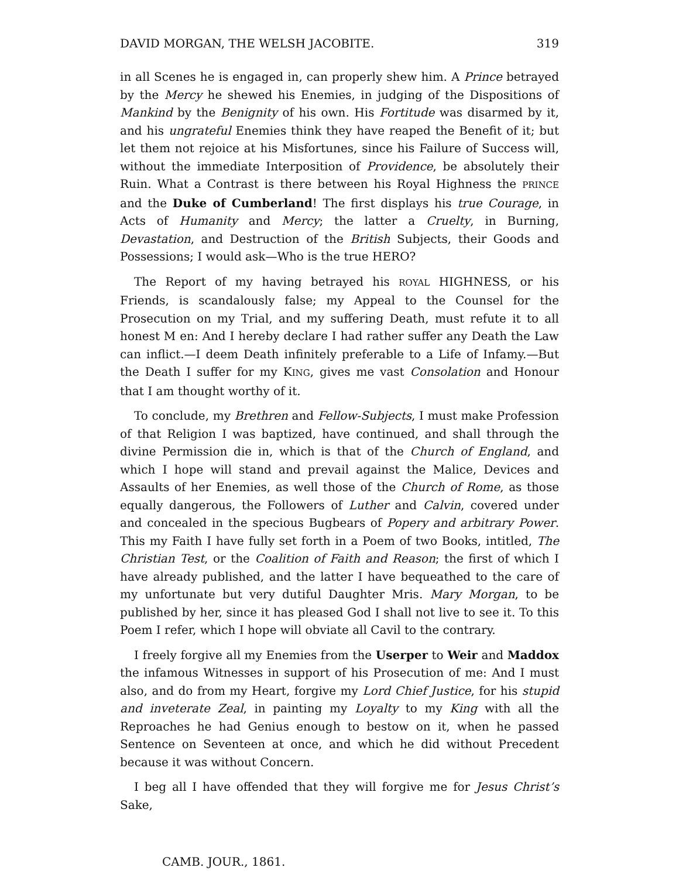DAVID MORGAN, THE WELSH JACOBITE. 319
in all Scenes he is engaged in, can properly shew him. A Prince betrayed by the Mercy he shewed his Enemies, in judging of the Dispositions of Mankind by the Benignity of his own. His Fortitude was disarmed by it, and his ungrateful Enemies think they have reaped the Benefit of it; but let them not rejoice at his Misfortunes, since his Failure of Success will, without the immediate Interposition of Providence, be absolutely their Ruin. What a Contrast is there between his Royal Highness the PRINCE and the Duke of Cumberland! The first displays his true Courage, in Acts of Humanity and Mercy; the latter a Cruelty, in Burning, Devastation, and Destruction of the British Subjects, their Goods and Possessions; I would ask—Who is the true HERO?
The Report of my having betrayed his ROYAL HIGHNESS, or his Friends, is scandalously false; my Appeal to the Counsel for the Prosecution on my Trial, and my suffering Death, must refute it to all honest M en: And I hereby declare I had rather suffer any Death the Law can inflict.—I deem Death infinitely preferable to a Life of Infamy.—But the Death I suffer for my KING, gives me vast Consolation and Honour that I am thought worthy of it.
To conclude, my Brethren and Fellow-Subjects, I must make Profession of that Religion I was baptized, have continued, and shall through the divine Permission die in, which is that of the Church of England, and which I hope will stand and prevail against the Malice, Devices and Assaults of her Enemies, as well those of the Church of Rome, as those equally dangerous, the Followers of Luther and Calvin, covered under and concealed in the specious Bugbears of Popery and arbitrary Power. This my Faith I have fully set forth in a Poem of two Books, intitled, The Christian Test, or the Coalition of Faith and Reason; the first of which I have already published, and the latter I have bequeathed to the care of my unfortunate but very dutiful Daughter Mris. Mary Morgan, to be published by her, since it has pleased God I shall not live to see it. To this Poem I refer, which I hope will obviate all Cavil to the contrary.
I freely forgive all my Enemies from the Userper to Weir and Maddox the infamous Witnesses in support of his Prosecution of me: And I must also, and do from my Heart, forgive my Lord Chief Justice, for his stupid and inveterate Zeal, in painting my Loyalty to my King with all the Reproaches he had Genius enough to bestow on it, when he passed Sentence on Seventeen at once, and which he did without Precedent because it was without Concern.
I beg all I have offended that they will forgive me for Jesus Christ’s Sake,
CAMB. JOUR., 1861.